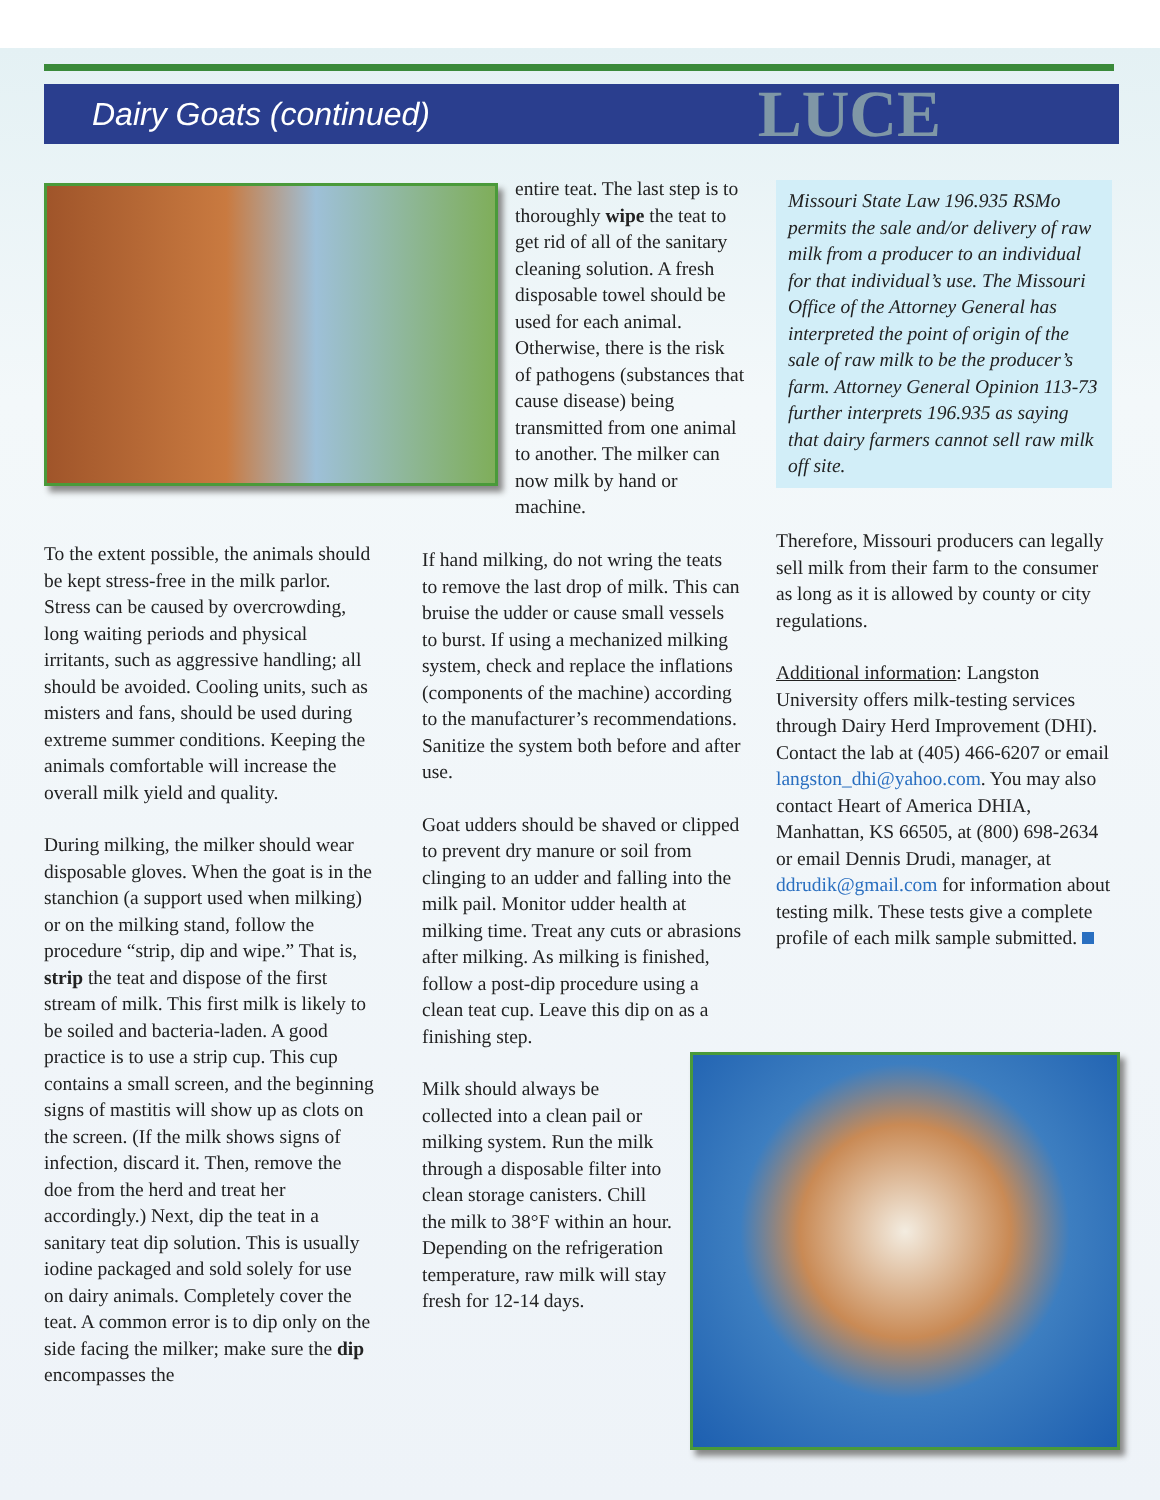Dairy Goats (continued)
LUCE
To the extent possible, the animals should be kept stress-free in the milk parlor. Stress can be caused by overcrowding, long waiting periods and physical irritants, such as aggressive handling; all should be avoided. Cooling units, such as misters and fans, should be used during extreme summer conditions. Keeping the animals comfortable will increase the overall milk yield and quality.
During milking, the milker should wear disposable gloves. When the goat is in the stanchion (a support used when milking) or on the milking stand, follow the procedure “strip, dip and wipe.” That is, strip the teat and dispose of the first stream of milk. This first milk is likely to be soiled and bacteria-laden. A good practice is to use a strip cup. This cup contains a small screen, and the beginning signs of mastitis will show up as clots on the screen. (If the milk shows signs of infection, discard it. Then, remove the doe from the herd and treat her accordingly.) Next, dip the teat in a sanitary teat dip solution. This is usually iodine packaged and sold solely for use on dairy animals. Completely cover the teat. A common error is to dip only on the side facing the milker; make sure the dip encompasses the
entire teat. The last step is to thoroughly wipe the teat to get rid of all of the sanitary cleaning solution. A fresh disposable towel should be used for each animal. Otherwise, there is the risk of pathogens (substances that cause disease) being transmitted from one animal to another. The milker can now milk by hand or machine.
If hand milking, do not wring the teats to remove the last drop of milk. This can bruise the udder or cause small vessels to burst. If using a mechanized milking system, check and replace the inflations (components of the machine) according to the manufacturer’s recommendations. Sanitize the system both before and after use.
Goat udders should be shaved or clipped to prevent dry manure or soil from clinging to an udder and falling into the milk pail. Monitor udder health at milking time. Treat any cuts or abrasions after milking. As milking is finished, follow a post-dip procedure using a clean teat cup. Leave this dip on as a finishing step.
Milk should always be collected into a clean pail or milking system. Run the milk through a disposable filter into clean storage canisters. Chill the milk to 38°F within an hour. Depending on the refrigeration temperature, raw milk will stay fresh for 12-14 days.
Missouri State Law 196.935 RSMo permits the sale and/or delivery of raw milk from a producer to an individual for that individual’s use. The Missouri Office of the Attorney General has interpreted the point of origin of the sale of raw milk to be the producer’s farm. Attorney General Opinion 113-73 further interprets 196.935 as saying that dairy farmers cannot sell raw milk off site.
Therefore, Missouri producers can legally sell milk from their farm to the consumer as long as it is allowed by county or city regulations.
Additional information: Langston University offers milk-testing services through Dairy Herd Improvement (DHI). Contact the lab at (405) 466-6207 or email langston_dhi@yahoo.com. You may also contact Heart of America DHIA, Manhattan, KS 66505, at (800) 698-2634 or email Dennis Drudi, manager, at ddrudik@gmail.com for information about testing milk. These tests give a complete profile of each milk sample submitted.